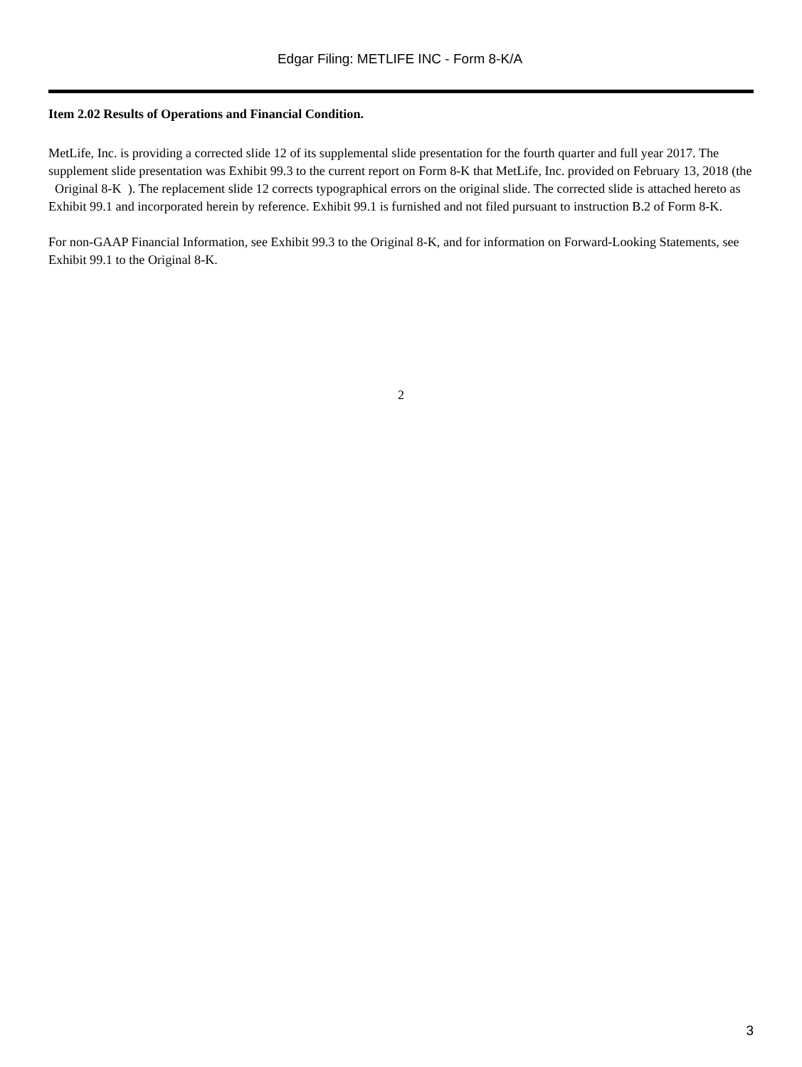Edgar Filing: METLIFE INC - Form 8-K/A
Item 2.02 Results of Operations and Financial Condition.
MetLife, Inc. is providing a corrected slide 12 of its supplemental slide presentation for the fourth quarter and full year 2017. The supplement slide presentation was Exhibit 99.3 to the current report on Form 8-K that MetLife, Inc. provided on February 13, 2018 (the Original 8-K ). The replacement slide 12 corrects typographical errors on the original slide. The corrected slide is attached hereto as Exhibit 99.1 and incorporated herein by reference. Exhibit 99.1 is furnished and not filed pursuant to instruction B.2 of Form 8-K.
For non-GAAP Financial Information, see Exhibit 99.3 to the Original 8-K, and for information on Forward-Looking Statements, see Exhibit 99.1 to the Original 8-K.
2
3